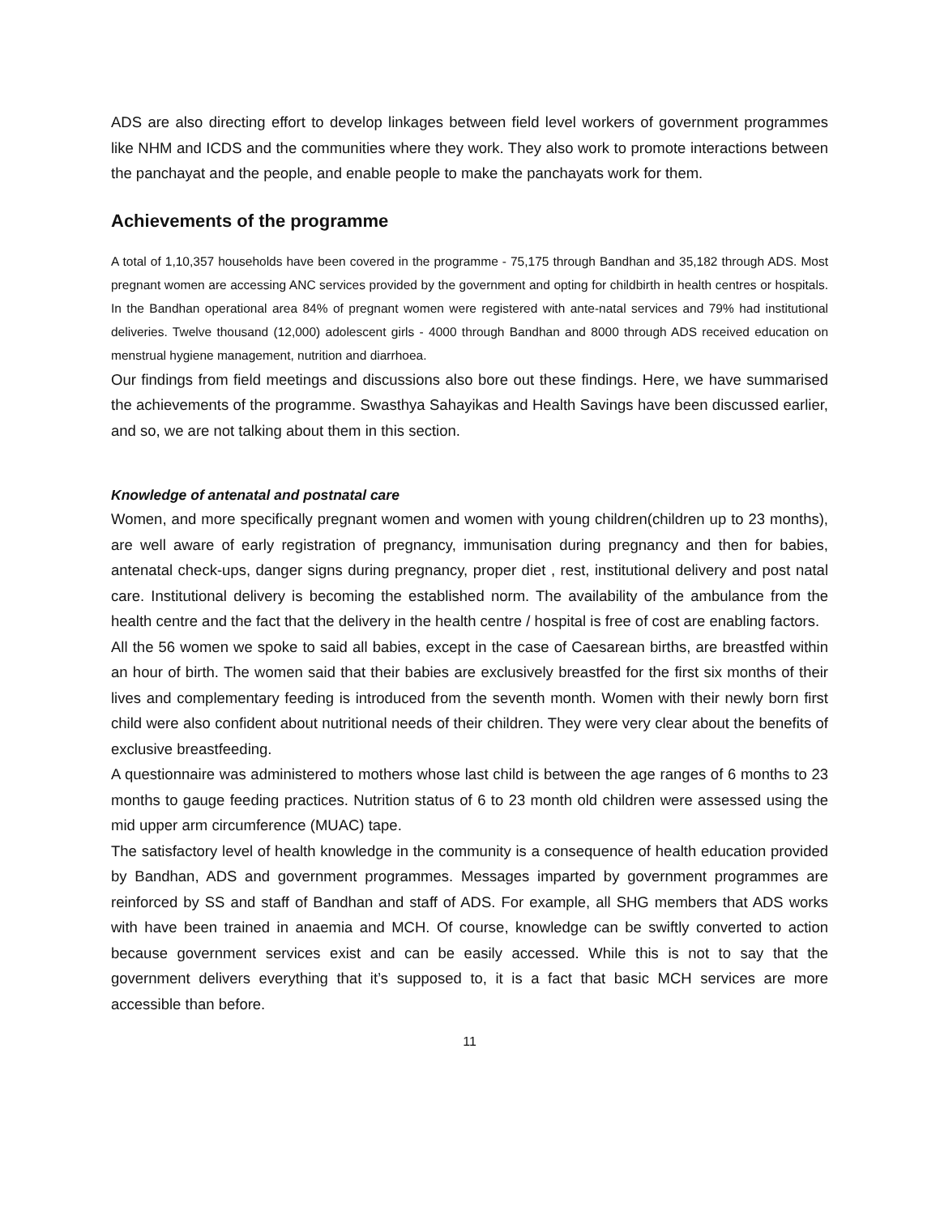ADS are also directing effort to develop linkages between field level workers of government programmes like NHM and ICDS and the communities where they work. They also work to promote interactions between the panchayat and the people, and enable people to make the panchayats work for them.
Achievements of the programme
A total of 1,10,357 households have been covered in the programme - 75,175 through Bandhan and 35,182 through ADS. Most pregnant women are accessing ANC services provided by the government and opting for childbirth in health centres or hospitals. In the Bandhan operational area 84% of pregnant women were registered with ante-natal services and 79% had institutional deliveries. Twelve thousand (12,000) adolescent girls - 4000 through Bandhan and 8000 through ADS received education on menstrual hygiene management, nutrition and diarrhoea.
Our findings from field meetings and discussions also bore out these findings. Here, we have summarised the achievements of the programme. Swasthya Sahayikas and Health Savings have been discussed earlier, and so, we are not talking about them in this section.
Knowledge of antenatal and postnatal care
Women, and more specifically pregnant women and women with young children(children up to 23 months), are well aware of early registration of pregnancy, immunisation during pregnancy and then for babies, antenatal check-ups, danger signs during pregnancy, proper diet , rest, institutional delivery and post natal care. Institutional delivery is becoming the established norm. The availability of the ambulance from the health centre and the fact that the delivery in the health centre / hospital is free of cost are enabling factors.
All the 56 women we spoke to said all babies, except in the case of Caesarean births, are breastfed within an hour of birth. The women said that their babies are exclusively breastfed for the first six months of their lives and complementary feeding is introduced from the seventh month. Women with their newly born first child were also confident about nutritional needs of their children. They were very clear about the benefits of exclusive breastfeeding.
A questionnaire was administered to mothers whose last child is between the age ranges of 6 months to 23 months to gauge feeding practices. Nutrition status of 6 to 23 month old children were assessed using the mid upper arm circumference (MUAC) tape.
The satisfactory level of health knowledge in the community is a consequence of health education provided by Bandhan, ADS and government programmes. Messages imparted by government programmes are reinforced by SS and staff of Bandhan and staff of ADS. For example, all SHG members that ADS works with have been trained in anaemia and MCH. Of course, knowledge can be swiftly converted to action because government services exist and can be easily accessed. While this is not to say that the government delivers everything that it’s supposed to, it is a fact that basic MCH services are more accessible than before.
11